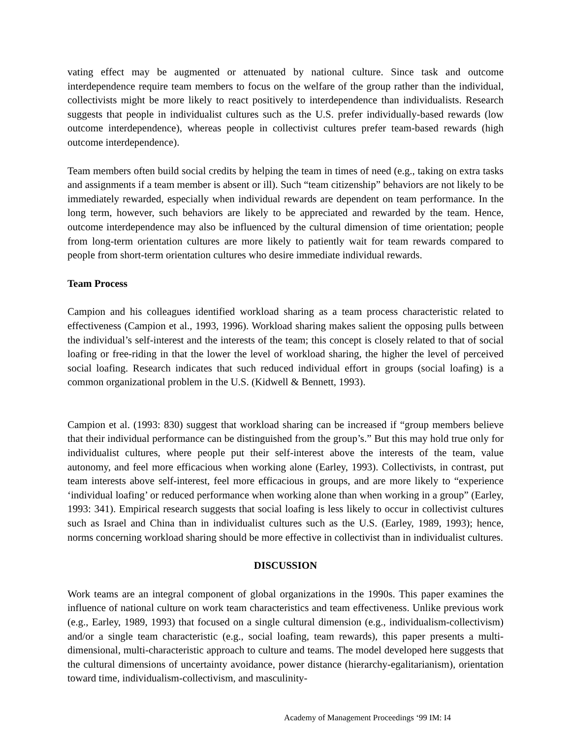vating effect may be augmented or attenuated by national culture. Since task and outcome interdependence require team members to focus on the welfare of the group rather than the individual, collectivists might be more likely to react positively to interdependence than individualists. Research suggests that people in individualist cultures such as the U.S. prefer individually-based rewards (low outcome interdependence), whereas people in collectivist cultures prefer team-based rewards (high outcome interdependence).
Team members often build social credits by helping the team in times of need (e.g., taking on extra tasks and assignments if a team member is absent or ill). Such “team citizenship” behaviors are not likely to be immediately rewarded, especially when individual rewards are dependent on team performance. In the long term, however, such behaviors are likely to be appreciated and rewarded by the team. Hence, outcome interdependence may also be influenced by the cultural dimension of time orientation; people from long-term orientation cultures are more likely to patiently wait for team rewards compared to people from short-term orientation cultures who desire immediate individual rewards.
Team Process
Campion and his colleagues identified workload sharing as a team process characteristic related to effectiveness (Campion et al., 1993, 1996). Workload sharing makes salient the opposing pulls between the individual’s self-interest and the interests of the team; this concept is closely related to that of social loafing or free-riding in that the lower the level of workload sharing, the higher the level of perceived social loafing. Research indicates that such reduced individual effort in groups (social loafing) is a common organizational problem in the U.S. (Kidwell & Bennett, 1993).
Campion et al. (1993: 830) suggest that workload sharing can be increased if “group members believe that their individual performance can be distinguished from the group’s.” But this may hold true only for individualist cultures, where people put their self-interest above the interests of the team, value autonomy, and feel more efficacious when working alone (Earley, 1993). Collectivists, in contrast, put team interests above self-interest, feel more efficacious in groups, and are more likely to “experience ‘individual loafing’ or reduced performance when working alone than when working in a group” (Earley, 1993: 341). Empirical research suggests that social loafing is less likely to occur in collectivist cultures such as Israel and China than in individualist cultures such as the U.S. (Earley, 1989, 1993); hence, norms concerning workload sharing should be more effective in collectivist than in individualist cultures.
DISCUSSION
Work teams are an integral component of global organizations in the 1990s. This paper examines the influence of national culture on work team characteristics and team effectiveness. Unlike previous work (e.g., Earley, 1989, 1993) that focused on a single cultural dimension (e.g., individualism-collectivism) and/or a single team characteristic (e.g., social loafing, team rewards), this paper presents a multi-dimensional, multi-characteristic approach to culture and teams. The model developed here suggests that the cultural dimensions of uncertainty avoidance, power distance (hierarchy-egalitarianism), orientation toward time, individualism-collectivism, and masculinity-
Academy of Management Proceedings ‘99 IM: I4